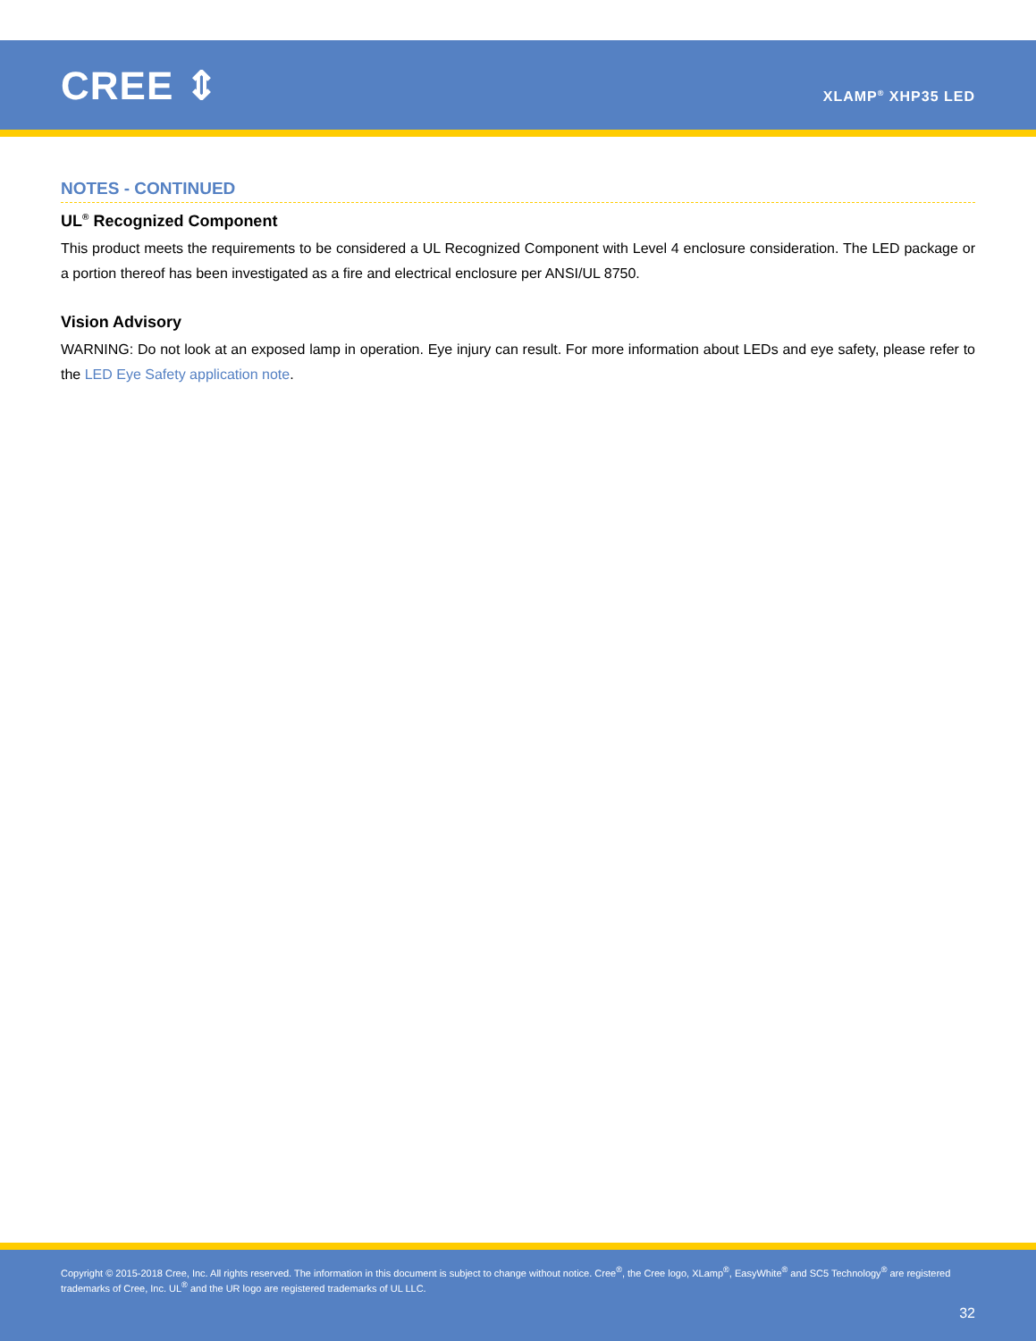CREE ⇕ XLAMP<sup>®</sup> XHP35 LED
NOTES - CONTINUED
UL<sup>®</sup> Recognized Component
This product meets the requirements to be considered a UL Recognized Component with Level 4 enclosure consideration. The LED package or a portion thereof has been investigated as a fire and electrical enclosure per ANSI/UL 8750.
Vision Advisory
WARNING: Do not look at an exposed lamp in operation. Eye injury can result. For more information about LEDs and eye safety, please refer to the LED Eye Safety application note.
Copyright © 2015-2018 Cree, Inc. All rights reserved. The information in this document is subject to change without notice. Cree<sup>®</sup>, the Cree logo, XLamp<sup>®</sup>, EasyWhite<sup>®</sup> and SC5 Technology<sup>®</sup> are registered trademarks of Cree, Inc. UL<sup>®</sup> and the UR logo are registered trademarks of UL LLC.
32